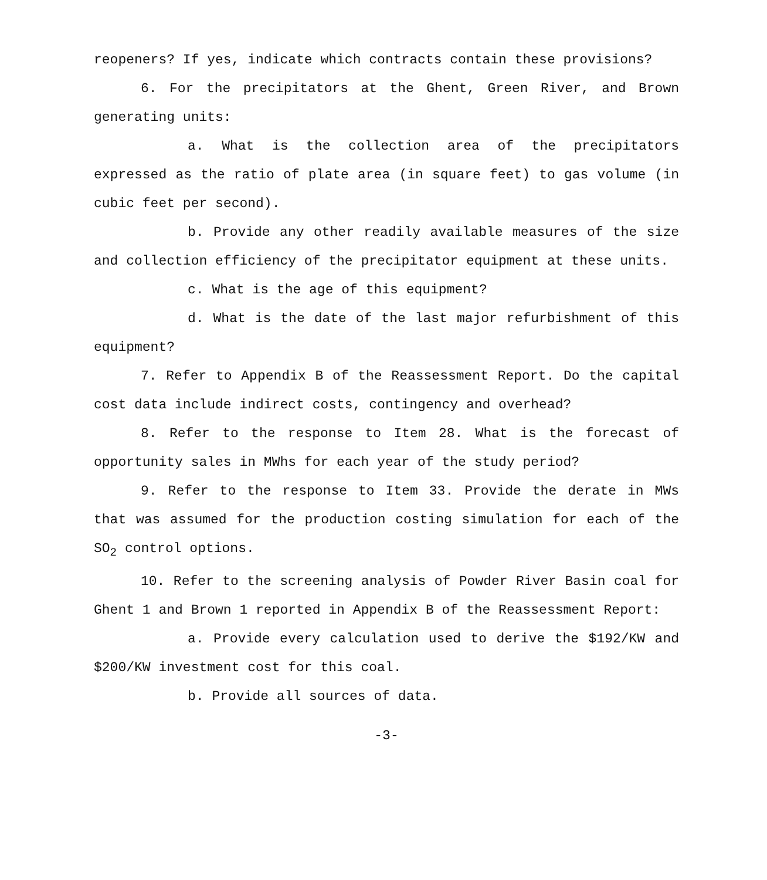reopeners? If yes, indicate which contracts contain these provisions?
6. For the precipitators at the Ghent, Green River, and Brown generating units:
a. What is the collection area of the precipitators expressed as the ratio of plate area (in square feet) to gas volume (in cubic feet per second).
b. Provide any other readily available measures of the size and collection efficiency of the precipitator equipment at these units.
c. What is the age of this equipment?
d. What is the date of the last major refurbishment of this equipment?
7. Refer to Appendix B of the Reassessment Report. Do the capital cost data include indirect costs, contingency and overhead?
8. Refer to the response to Item 28. What is the forecast of opportunity sales in MWhs for each year of the study period?
9. Refer to the response to Item 33. Provide the derate in MWs that was assumed for the production costing simulation for each of the SO<sub>2</sub> control options.
10. Refer to the screening analysis of Powder River Basin coal for Ghent 1 and Brown 1 reported in Appendix B of the Reassessment Report:
a. Provide every calculation used to derive the $192/KW and $200/KW investment cost for this coal.
b. Provide all sources of data.
-3-